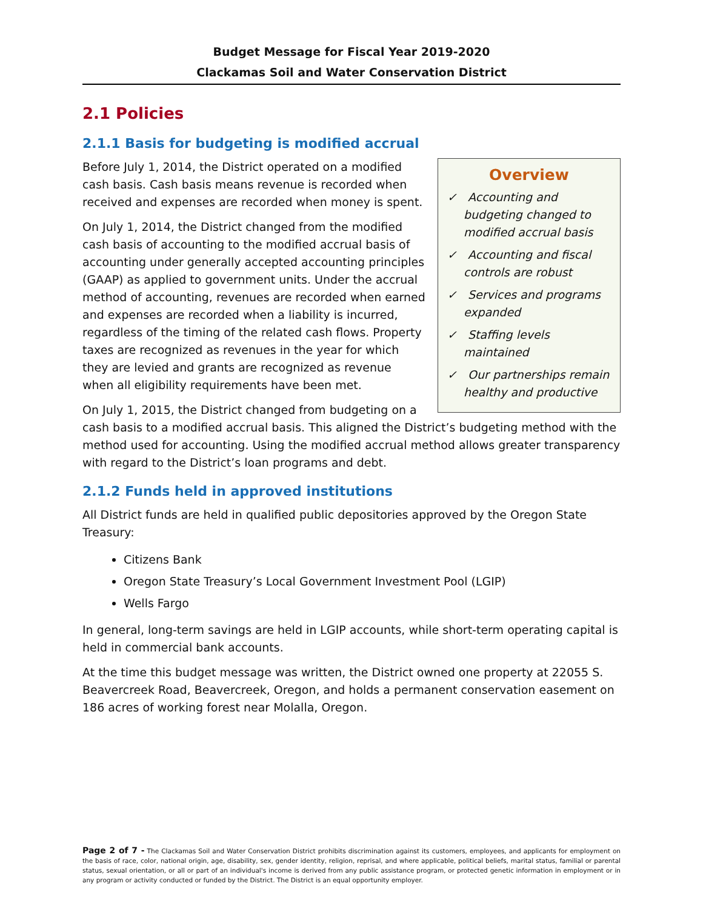Budget Message for Fiscal Year 2019-2020
Clackamas Soil and Water Conservation District
2.1 Policies
2.1.1 Basis for budgeting is modified accrual
Overview
✓ Accounting and budgeting changed to modified accrual basis
✓ Accounting and fiscal controls are robust
✓ Services and programs expanded
✓ Staffing levels maintained
✓ Our partnerships remain healthy and productive
Before July 1, 2014, the District operated on a modified cash basis. Cash basis means revenue is recorded when received and expenses are recorded when money is spent.
On July 1, 2014, the District changed from the modified cash basis of accounting to the modified accrual basis of accounting under generally accepted accounting principles (GAAP) as applied to government units. Under the accrual method of accounting, revenues are recorded when earned and expenses are recorded when a liability is incurred, regardless of the timing of the related cash flows. Property taxes are recognized as revenues in the year for which they are levied and grants are recognized as revenue when all eligibility requirements have been met.
On July 1, 2015, the District changed from budgeting on a cash basis to a modified accrual basis. This aligned the District’s budgeting method with the method used for accounting. Using the modified accrual method allows greater transparency with regard to the District’s loan programs and debt.
2.1.2 Funds held in approved institutions
All District funds are held in qualified public depositories approved by the Oregon State Treasury:
Citizens Bank
Oregon State Treasury’s Local Government Investment Pool (LGIP)
Wells Fargo
In general, long-term savings are held in LGIP accounts, while short-term operating capital is held in commercial bank accounts.
At the time this budget message was written, the District owned one property at 22055 S. Beavercreek Road, Beavercreek, Oregon, and holds a permanent conservation easement on 186 acres of working forest near Molalla, Oregon.
Page 2 of 7 - The Clackamas Soil and Water Conservation District prohibits discrimination against its customers, employees, and applicants for employment on the basis of race, color, national origin, age, disability, sex, gender identity, religion, reprisal, and where applicable, political beliefs, marital status, familial or parental status, sexual orientation, or all or part of an individual's income is derived from any public assistance program, or protected genetic information in employment or in any program or activity conducted or funded by the District. The District is an equal opportunity employer.